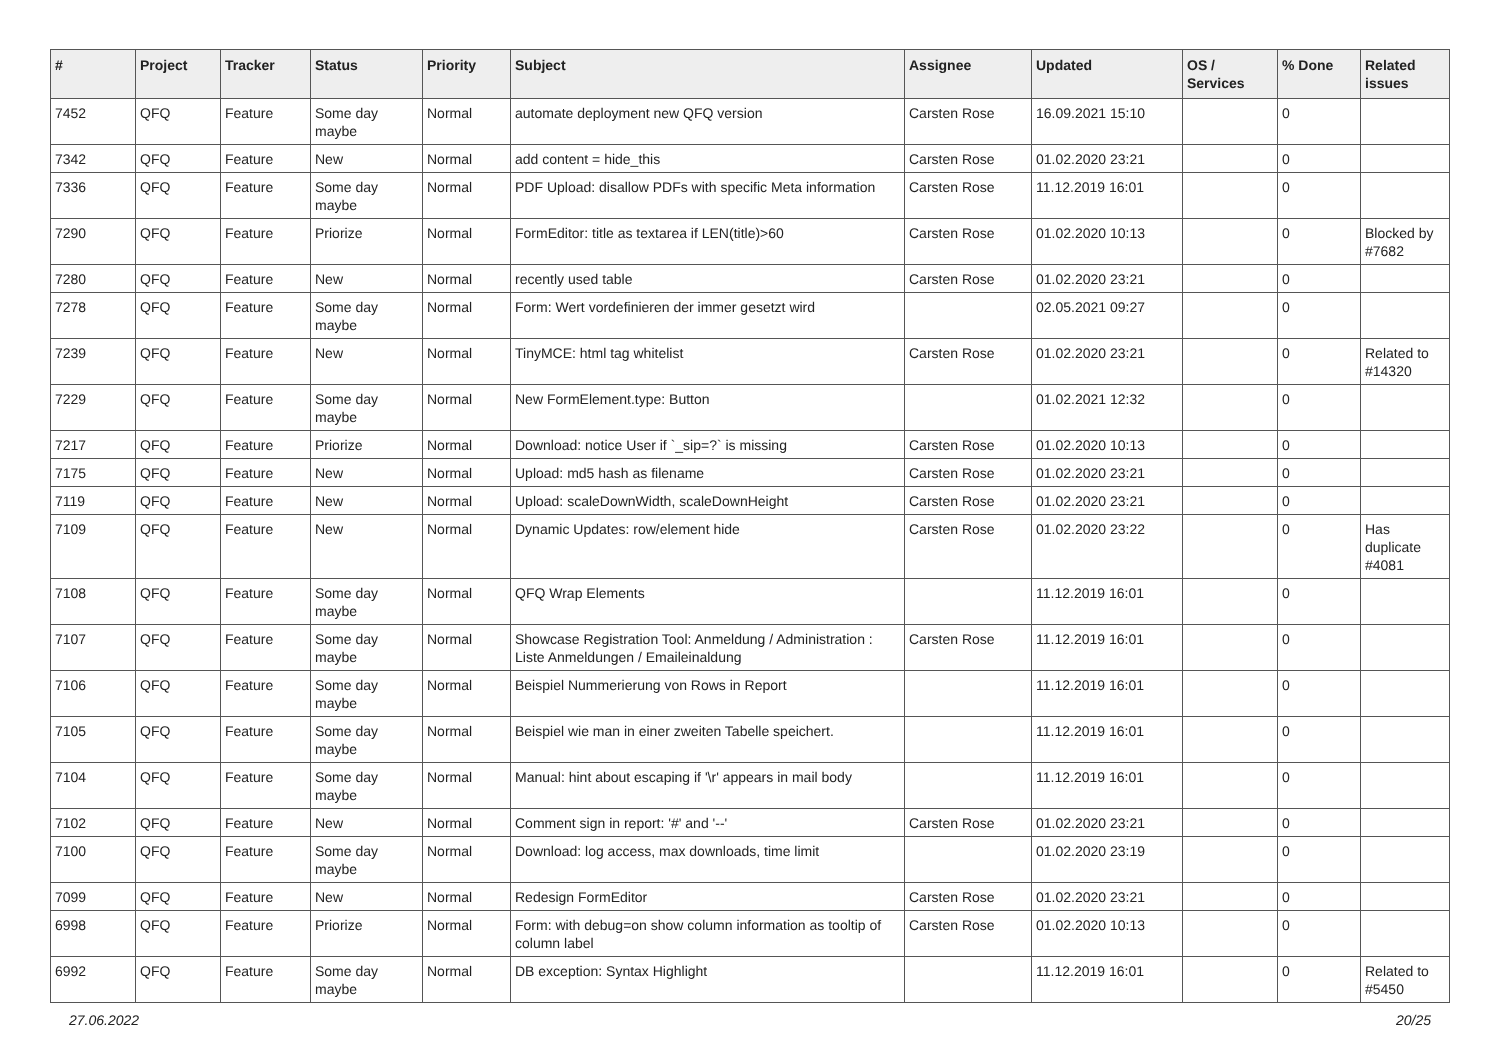| # | Project | Tracker | Status | Priority | Subject | Assignee | Updated | OS / Services | % Done | Related issues |
| --- | --- | --- | --- | --- | --- | --- | --- | --- | --- | --- |
| 7452 | QFQ | Feature | Some day maybe | Normal | automate deployment new QFQ version | Carsten Rose | 16.09.2021 15:10 | | 0 | |
| 7342 | QFQ | Feature | New | Normal | add content = hide_this | Carsten Rose | 01.02.2020 23:21 | | 0 | |
| 7336 | QFQ | Feature | Some day maybe | Normal | PDF Upload: disallow PDFs with specific Meta information | Carsten Rose | 11.12.2019 16:01 | | 0 | |
| 7290 | QFQ | Feature | Priorize | Normal | FormEditor: title as textarea if LEN(title)>60 | Carsten Rose | 01.02.2020 10:13 | | 0 | Blocked by #7682 |
| 7280 | QFQ | Feature | New | Normal | recently used table | Carsten Rose | 01.02.2020 23:21 | | 0 | |
| 7278 | QFQ | Feature | Some day maybe | Normal | Form: Wert vordefinieren der immer gesetzt wird | | 02.05.2021 09:27 | | 0 | |
| 7239 | QFQ | Feature | New | Normal | TinyMCE: html tag whitelist | Carsten Rose | 01.02.2020 23:21 | | 0 | Related to #14320 |
| 7229 | QFQ | Feature | Some day maybe | Normal | New FormElement.type: Button | | 01.02.2021 12:32 | | 0 | |
| 7217 | QFQ | Feature | Priorize | Normal | Download: notice User if `_sip=?` is missing | Carsten Rose | 01.02.2020 10:13 | | 0 | |
| 7175 | QFQ | Feature | New | Normal | Upload: md5 hash as filename | Carsten Rose | 01.02.2020 23:21 | | 0 | |
| 7119 | QFQ | Feature | New | Normal | Upload: scaleDownWidth, scaleDownHeight | Carsten Rose | 01.02.2020 23:21 | | 0 | |
| 7109 | QFQ | Feature | New | Normal | Dynamic Updates: row/element hide | Carsten Rose | 01.02.2020 23:22 | | 0 | Has duplicate #4081 |
| 7108 | QFQ | Feature | Some day maybe | Normal | QFQ Wrap Elements | | 11.12.2019 16:01 | | 0 | |
| 7107 | QFQ | Feature | Some day maybe | Normal | Showcase Registration Tool: Anmeldung / Administration : Liste Anmeldungen / Emaileinaldung | Carsten Rose | 11.12.2019 16:01 | | 0 | |
| 7106 | QFQ | Feature | Some day maybe | Normal | Beispiel Nummerierung von Rows in Report | | 11.12.2019 16:01 | | 0 | |
| 7105 | QFQ | Feature | Some day maybe | Normal | Beispiel wie man in einer zweiten Tabelle speichert. | | 11.12.2019 16:01 | | 0 | |
| 7104 | QFQ | Feature | Some day maybe | Normal | Manual: hint about escaping if '\r' appears in mail body | | 11.12.2019 16:01 | | 0 | |
| 7102 | QFQ | Feature | New | Normal | Comment sign in report: '#' and '--' | Carsten Rose | 01.02.2020 23:21 | | 0 | |
| 7100 | QFQ | Feature | Some day maybe | Normal | Download: log access, max downloads, time limit | | 01.02.2020 23:19 | | 0 | |
| 7099 | QFQ | Feature | New | Normal | Redesign FormEditor | Carsten Rose | 01.02.2020 23:21 | | 0 | |
| 6998 | QFQ | Feature | Priorize | Normal | Form: with debug=on show column information as tooltip of column label | Carsten Rose | 01.02.2020 10:13 | | 0 | |
| 6992 | QFQ | Feature | Some day maybe | Normal | DB exception: Syntax Highlight | | 11.12.2019 16:01 | | 0 | Related to #5450 |
27.06.2022 20/25